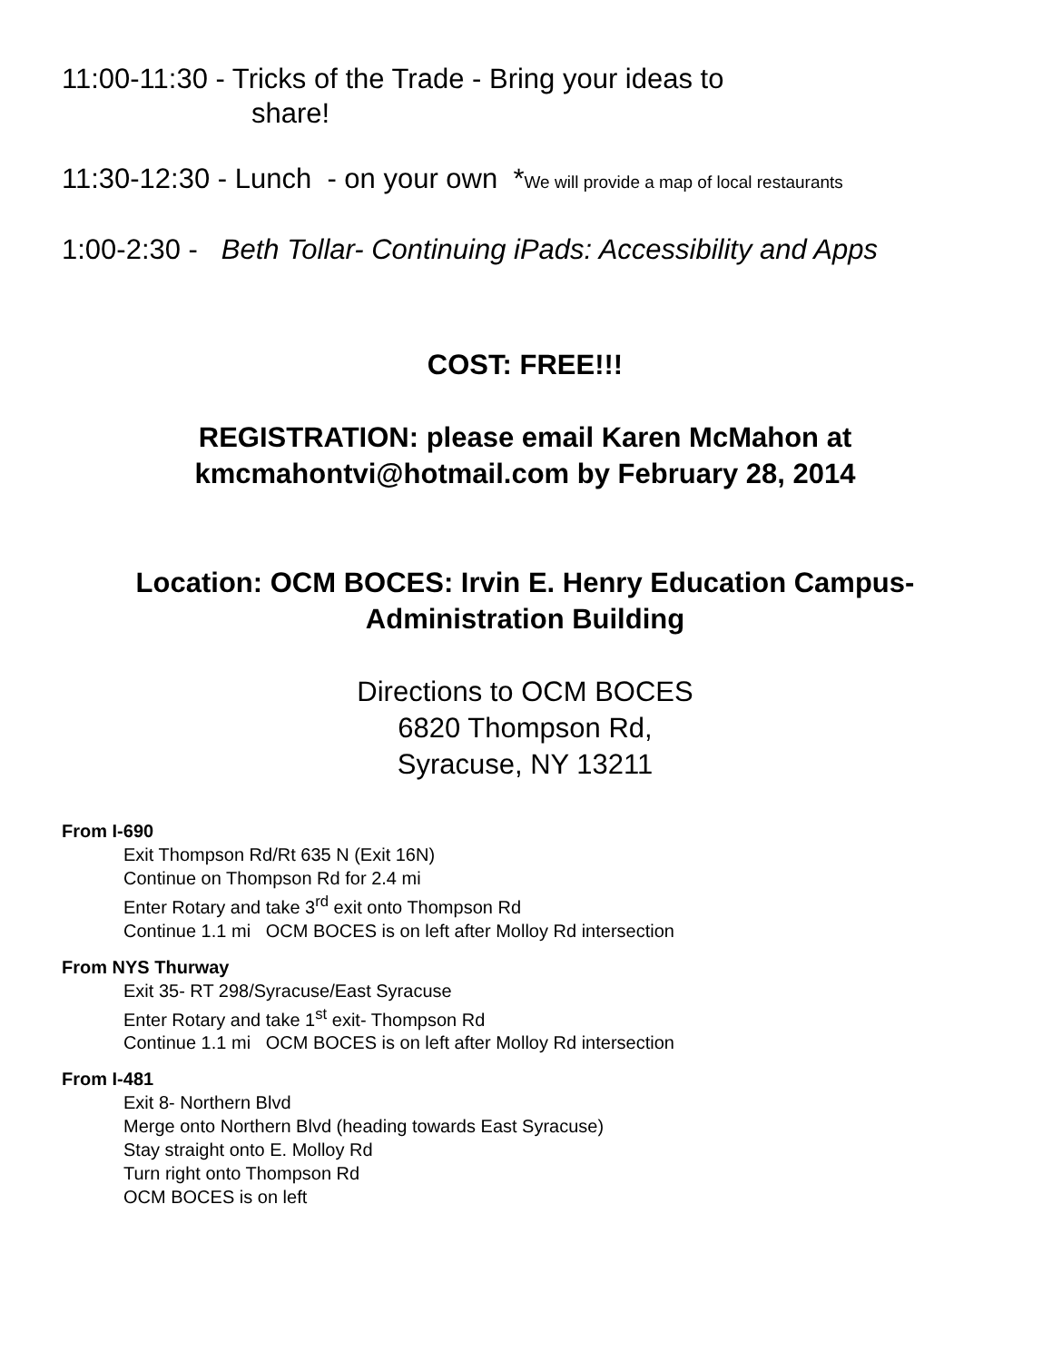11:00-11:30 - Tricks of the Trade - Bring your ideas to
share!
11:30-12:30 - Lunch - on your own *We will provide a map of local restaurants
1:00-2:30 - Beth Tollar- Continuing iPads: Accessibility and Apps
COST: FREE!!!
REGISTRATION: please email Karen McMahon at
kmcmahontvi@hotmail.com by February 28, 2014
Location: OCM BOCES: Irvin E. Henry Education Campus-
Administration Building
Directions to OCM BOCES
6820 Thompson Rd,
Syracuse, NY 13211
From I-690
Exit Thompson Rd/Rt 635 N (Exit 16N)
Continue on Thompson Rd for 2.4 mi
Enter Rotary and take 3<sup>rd</sup> exit onto Thompson Rd
Continue 1.1 mi OCM BOCES is on left after Molloy Rd intersection
From NYS Thurway
Exit 35- RT 298/Syracuse/East Syracuse
Enter Rotary and take 1<sup>st</sup> exit- Thompson Rd
Continue 1.1 mi OCM BOCES is on left after Molloy Rd intersection
From I-481
Exit 8- Northern Blvd
Merge onto Northern Blvd (heading towards East Syracuse)
Stay straight onto E. Molloy Rd
Turn right onto Thompson Rd
OCM BOCES is on left